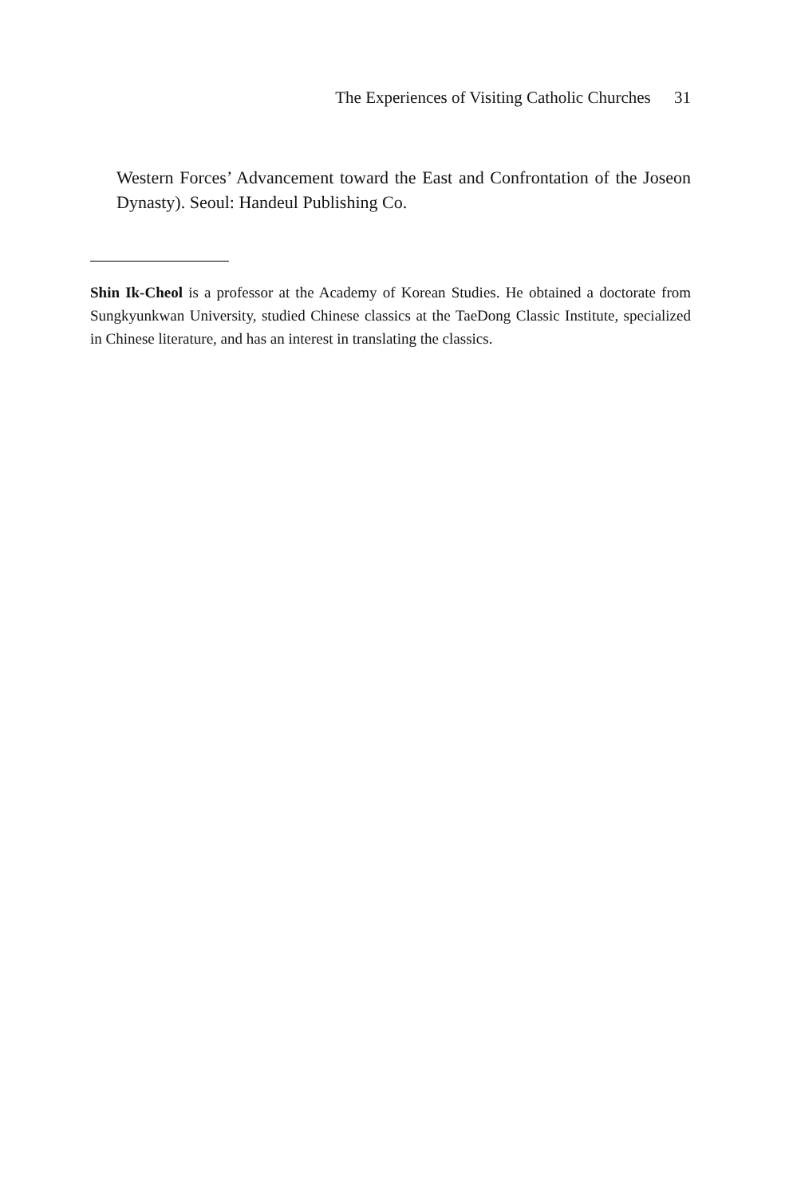The Experiences of Visiting Catholic Churches 31
Western Forces’ Advancement toward the East and Confrontation of the Joseon Dynasty). Seoul: Handeul Publishing Co.
Shin Ik-Cheol is a professor at the Academy of Korean Studies. He obtained a doctorate from Sungkyunkwan University, studied Chinese classics at the TaeDong Classic Institute, specialized in Chinese literature, and has an interest in translating the classics.